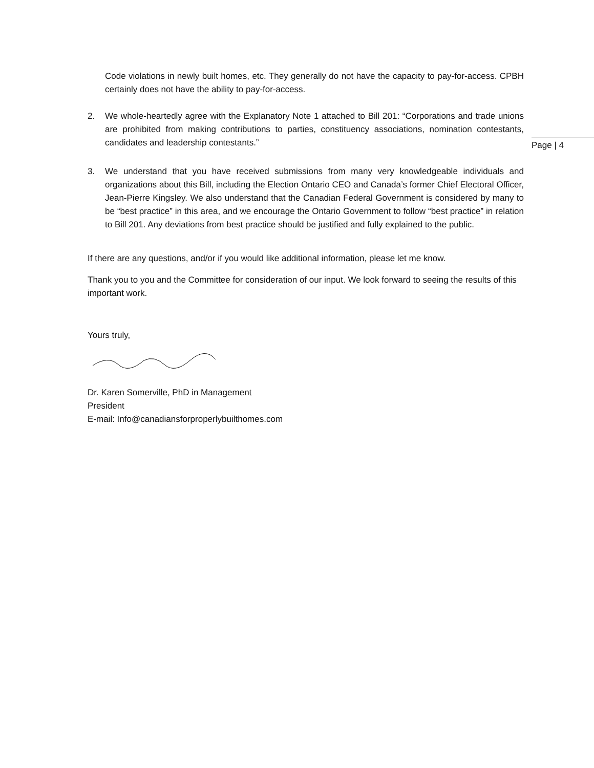Page | 4
Code violations in newly built homes, etc. They generally do not have the capacity to pay-for-access. CPBH certainly does not have the ability to pay-for-access.
2. We whole-heartedly agree with the Explanatory Note 1 attached to Bill 201: “Corporations and trade unions are prohibited from making contributions to parties, constituency associations, nomination contestants, candidates and leadership contestants.”
3. We understand that you have received submissions from many very knowledgeable individuals and organizations about this Bill, including the Election Ontario CEO and Canada’s former Chief Electoral Officer, Jean-Pierre Kingsley. We also understand that the Canadian Federal Government is considered by many to be “best practice” in this area, and we encourage the Ontario Government to follow “best practice” in relation to Bill 201. Any deviations from best practice should be justified and fully explained to the public.
If there are any questions, and/or if you would like additional information, please let me know.
Thank you to you and the Committee for consideration of our input. We look forward to seeing the results of this important work.
Yours truly,
Dr. Karen Somerville, PhD in Management
President
E-mail: Info@canadiansforproperlybuilthomes.com